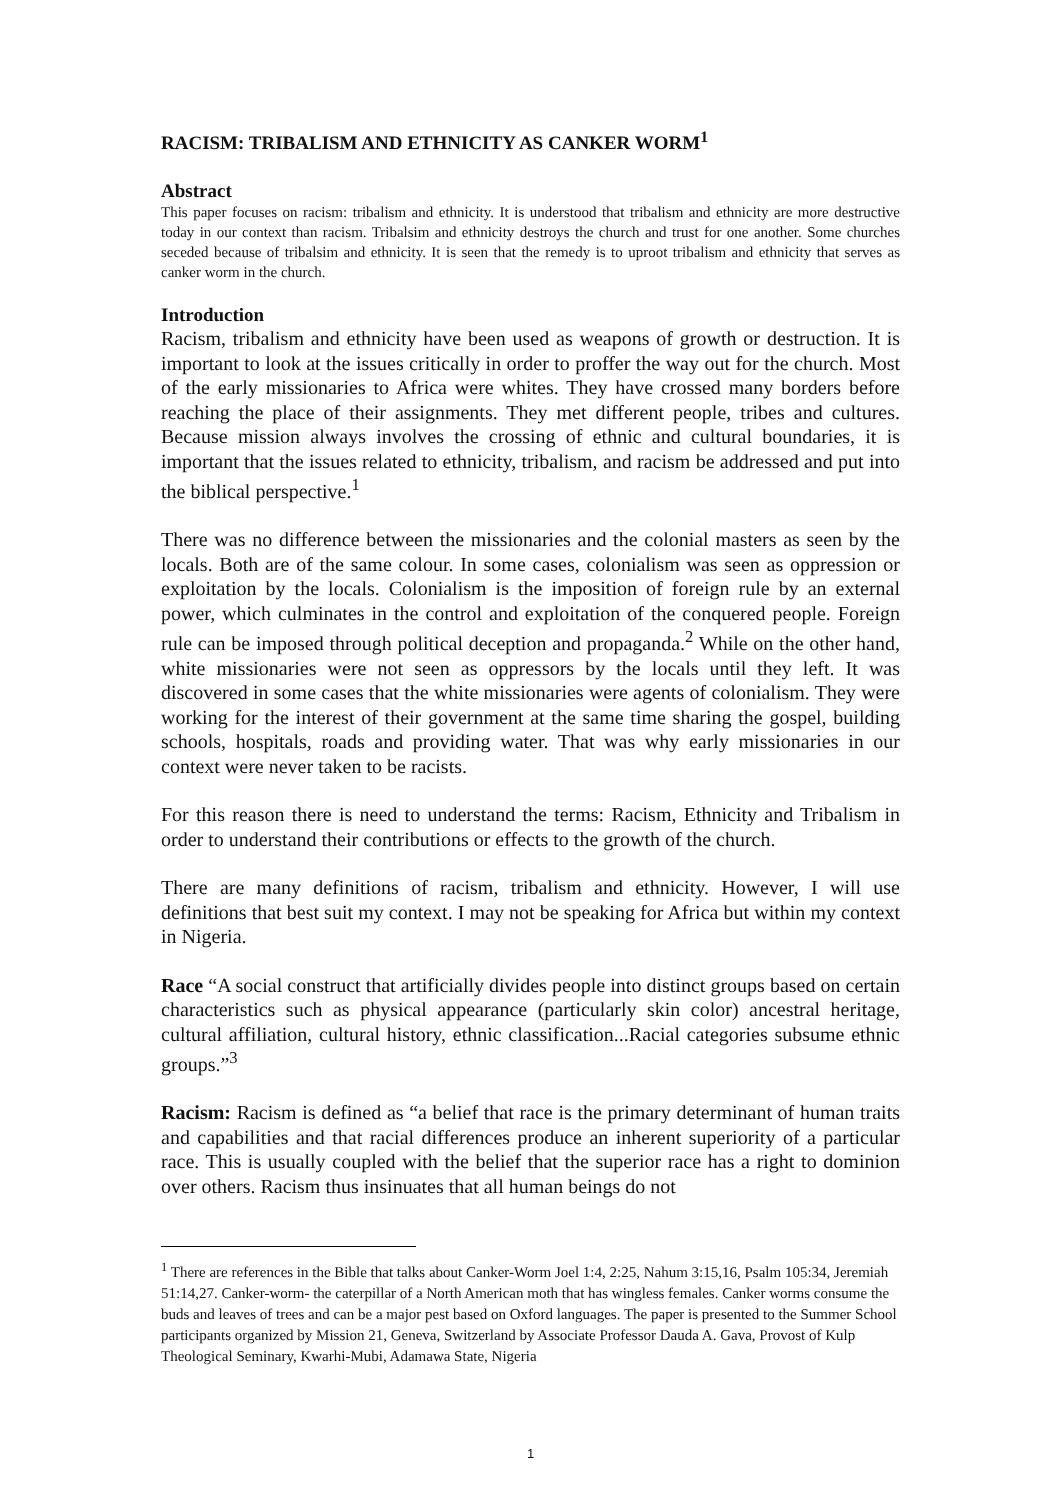RACISM: TRIBALISM AND ETHNICITY AS CANKER WORM<sup>1</sup>
Abstract
This paper focuses on racism: tribalism and ethnicity. It is understood that tribalism and ethnicity are more destructive today in our context than racism. Tribalsim and ethnicity destroys the church and trust for one another. Some churches seceded because of tribalsim and ethnicity. It is seen that the remedy is to uproot tribalism and ethnicity that serves as canker worm in the church.
Introduction
Racism, tribalism and ethnicity have been used as weapons of growth or destruction. It is important to look at the issues critically in order to proffer the way out for the church. Most of the early missionaries to Africa were whites. They have crossed many borders before reaching the place of their assignments. They met different people, tribes and cultures. Because mission always involves the crossing of ethnic and cultural boundaries, it is important that the issues related to ethnicity, tribalism, and racism be addressed and put into the biblical perspective.<sup>1</sup>
There was no difference between the missionaries and the colonial masters as seen by the locals. Both are of the same colour. In some cases, colonialism was seen as oppression or exploitation by the locals. Colonialism is the imposition of foreign rule by an external power, which culminates in the control and exploitation of the conquered people. Foreign rule can be imposed through political deception and propaganda.<sup>2</sup> While on the other hand, white missionaries were not seen as oppressors by the locals until they left. It was discovered in some cases that the white missionaries were agents of colonialism. They were working for the interest of their government at the same time sharing the gospel, building schools, hospitals, roads and providing water. That was why early missionaries in our context were never taken to be racists.
For this reason there is need to understand the terms: Racism, Ethnicity and Tribalism in order to understand their contributions or effects to the growth of the church.
There are many definitions of racism, tribalism and ethnicity. However, I will use definitions that best suit my context. I may not be speaking for Africa but within my context in Nigeria.
Race “A social construct that artificially divides people into distinct groups based on certain characteristics such as physical appearance (particularly skin color) ancestral heritage, cultural affiliation, cultural history, ethnic classification...Racial categories subsume ethnic groups.”<sup>3</sup>
Racism: Racism is defined as “a belief that race is the primary determinant of human traits and capabilities and that racial differences produce an inherent superiority of a particular race. This is usually coupled with the belief that the superior race has a right to dominion over others. Racism thus insinuates that all human beings do not
<sup>1</sup> There are references in the Bible that talks about Canker-Worm Joel 1:4, 2:25, Nahum 3:15,16, Psalm 105:34, Jeremiah 51:14,27. Canker-worm- the caterpillar of a North American moth that has wingless females. Canker worms consume the buds and leaves of trees and can be a major pest based on Oxford languages. The paper is presented to the Summer School participants organized by Mission 21, Geneva, Switzerland by Associate Professor Dauda A. Gava, Provost of Kulp Theological Seminary, Kwarhi-Mubi, Adamawa State, Nigeria
1